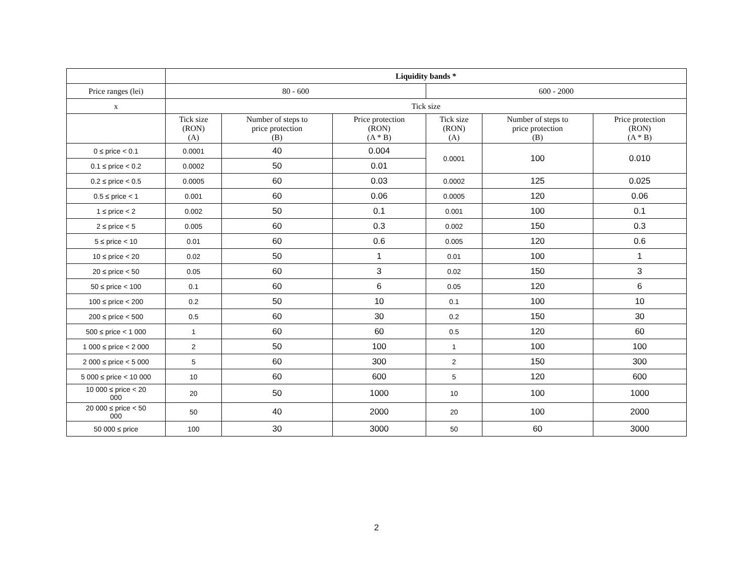| | Liquidity bands * | | | | | |
| Price ranges (lei) | 80 - 600 | | | 600 - 2000 | | |
| x | Tick size | | | | | |
| | Tick size (RON) (A) | Number of steps to price protection (B) | Price protection (RON) (A * B) | Tick size (RON) (A) | Number of steps to price protection (B) | Price protection (RON) (A * B) |
| 0 ≤ price < 0.1 | 0.0001 | 40 | 0.004 | 0.0001 | 100 | 0.010 |
| 0.1 ≤ price < 0.2 | 0.0002 | 50 | 0.01 | | | |
| 0.2 ≤ price < 0.5 | 0.0005 | 60 | 0.03 | 0.0002 | 125 | 0.025 |
| 0.5 ≤ price < 1 | 0.001 | 60 | 0.06 | 0.0005 | 120 | 0.06 |
| 1 ≤ price < 2 | 0.002 | 50 | 0.1 | 0.001 | 100 | 0.1 |
| 2 ≤ price < 5 | 0.005 | 60 | 0.3 | 0.002 | 150 | 0.3 |
| 5 ≤ price < 10 | 0.01 | 60 | 0.6 | 0.005 | 120 | 0.6 |
| 10 ≤ price < 20 | 0.02 | 50 | 1 | 0.01 | 100 | 1 |
| 20 ≤ price < 50 | 0.05 | 60 | 3 | 0.02 | 150 | 3 |
| 50 ≤ price < 100 | 0.1 | 60 | 6 | 0.05 | 120 | 6 |
| 100 ≤ price < 200 | 0.2 | 50 | 10 | 0.1 | 100 | 10 |
| 200 ≤ price < 500 | 0.5 | 60 | 30 | 0.2 | 150 | 30 |
| 500 ≤ price < 1 000 | 1 | 60 | 60 | 0.5 | 120 | 60 |
| 1 000 ≤ price < 2 000 | 2 | 50 | 100 | 1 | 100 | 100 |
| 2 000 ≤ price < 5 000 | 5 | 60 | 300 | 2 | 150 | 300 |
| 5 000 ≤ price < 10 000 | 10 | 60 | 600 | 5 | 120 | 600 |
| 10 000 ≤ price < 20 000 | 20 | 50 | 1000 | 10 | 100 | 1000 |
| 20 000 ≤ price < 50 000 | 50 | 40 | 2000 | 20 | 100 | 2000 |
| 50 000 ≤ price | 100 | 30 | 3000 | 50 | 60 | 3000 |
2